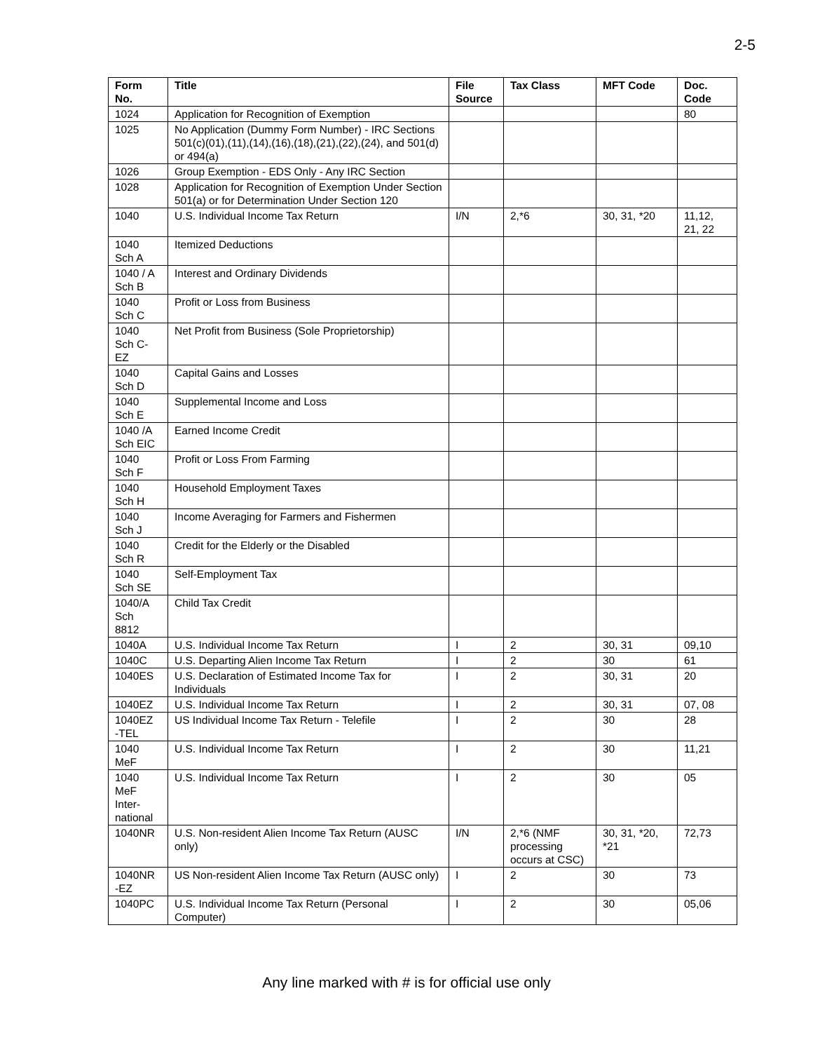2-5
| Form No. | Title | File Source | Tax Class | MFT Code | Doc. Code |
| --- | --- | --- | --- | --- | --- |
| 1024 | Application for Recognition of Exemption | | | | 80 |
| 1025 | No Application (Dummy Form Number) - IRC Sections 501(c)(01),(11),(14),(16),(18),(21),(22),(24), and 501(d) or 494(a) | | | | |
| 1026 | Group Exemption - EDS Only - Any IRC Section | | | | |
| 1028 | Application for Recognition of Exemption Under Section 501(a) or for Determination Under Section 120 | | | | |
| 1040 | U.S. Individual Income Tax Return | I/N | 2,*6 | 30, 31, *20 | 11,12, 21, 22 |
| 1040 Sch A | Itemized Deductions | | | | |
| 1040 / A Sch B | Interest and Ordinary Dividends | | | | |
| 1040 Sch C | Profit or Loss from Business | | | | |
| 1040 Sch C- EZ | Net Profit from Business (Sole Proprietorship) | | | | |
| 1040 Sch D | Capital Gains and Losses | | | | |
| 1040 Sch E | Supplemental Income and Loss | | | | |
| 1040 /A Sch EIC | Earned Income Credit | | | | |
| 1040 Sch F | Profit or Loss From Farming | | | | |
| 1040 Sch H | Household Employment Taxes | | | | |
| 1040 Sch J | Income Averaging for Farmers and Fishermen | | | | |
| 1040 Sch R | Credit for the Elderly or the Disabled | | | | |
| 1040 Sch SE | Self-Employment Tax | | | | |
| 1040/A Sch 8812 | Child Tax Credit | | | | |
| 1040A | U.S. Individual Income Tax Return | I | 2 | 30, 31 | 09,10 |
| 1040C | U.S. Departing Alien Income Tax Return | I | 2 | 30 | 61 |
| 1040ES | U.S. Declaration of Estimated Income Tax for Individuals | I | 2 | 30, 31 | 20 |
| 1040EZ | U.S. Individual Income Tax Return | I | 2 | 30, 31 | 07, 08 |
| 1040EZ -TEL | US Individual Income Tax Return - Telefile | I | 2 | 30 | 28 |
| 1040 MeF | U.S. Individual Income Tax Return | I | 2 | 30 | 11,21 |
| 1040 MeF Inter- national | U.S. Individual Income Tax Return | I | 2 | 30 | 05 |
| 1040NR | U.S. Non-resident Alien Income Tax Return (AUSC only) | I/N | 2,*6 (NMF processing occurs at CSC) | 30, 31, *20, *21 | 72,73 |
| 1040NR -EZ | US Non-resident Alien Income Tax Return (AUSC only) | I | 2 | 30 | 73 |
| 1040PC | U.S. Individual Income Tax Return (Personal Computer) | I | 2 | 30 | 05,06 |
Any line marked with # is for official use only